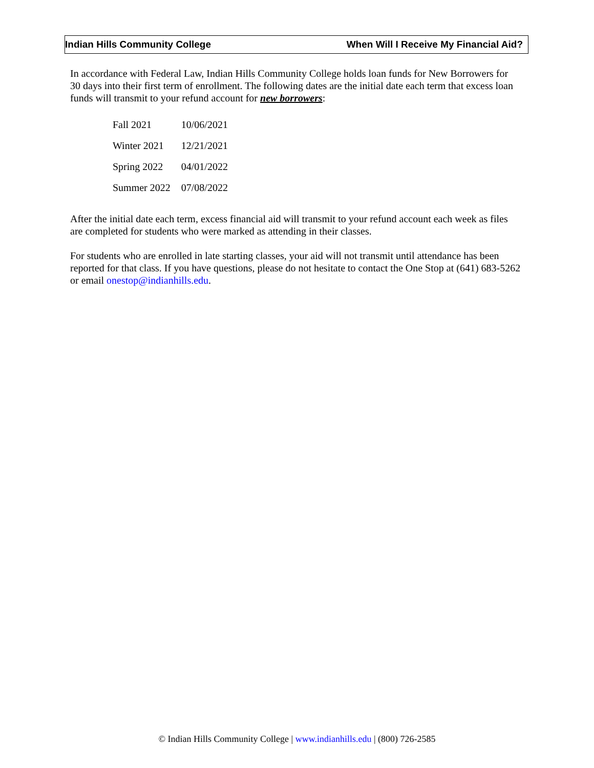Indian Hills Community College When Will I Receive My Financial Aid?
In accordance with Federal Law, Indian Hills Community College holds loan funds for New Borrowers for 30 days into their first term of enrollment. The following dates are the initial date each term that excess loan funds will transmit to your refund account for new borrowers:
| Fall 2021 | 10/06/2021 |
| Winter 2021 | 12/21/2021 |
| Spring 2022 | 04/01/2022 |
| Summer 2022 | 07/08/2022 |
After the initial date each term, excess financial aid will transmit to your refund account each week as files are completed for students who were marked as attending in their classes.
For students who are enrolled in late starting classes, your aid will not transmit until attendance has been reported for that class. If you have questions, please do not hesitate to contact the One Stop at (641) 683-5262 or email onestop@indianhills.edu.
© Indian Hills Community College | www.indianhills.edu | (800) 726-2585